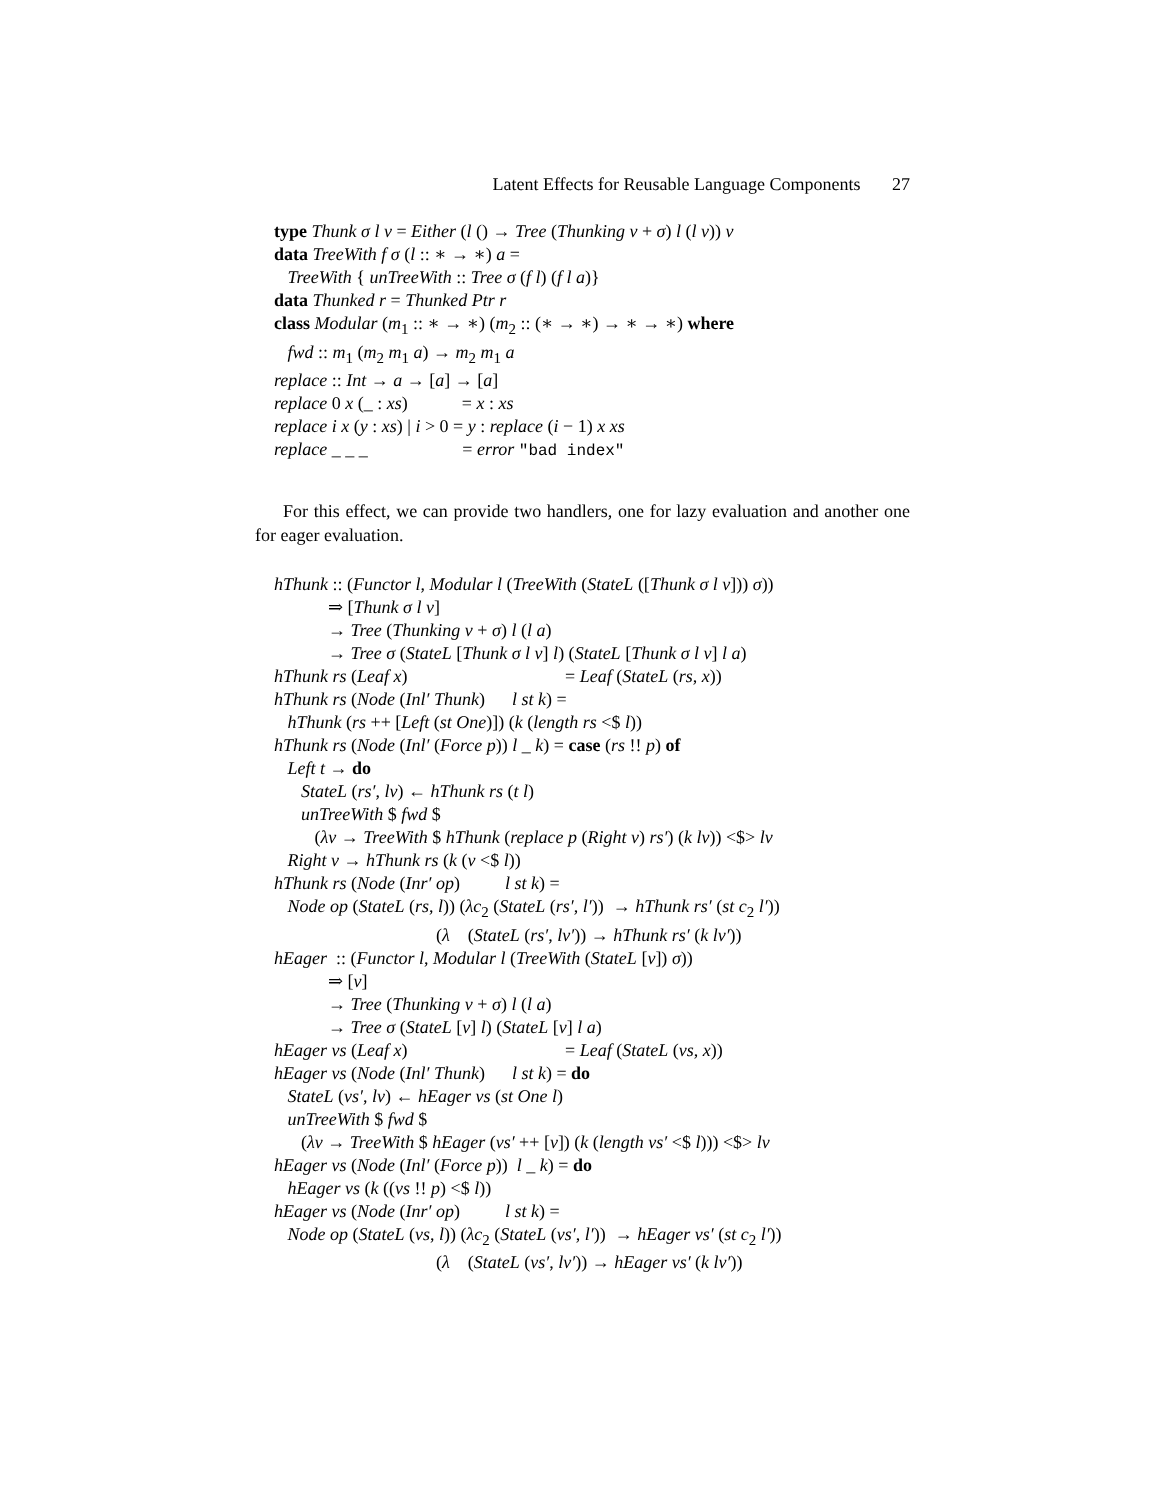Latent Effects for Reusable Language Components 27
type Thunk σ l v = Either (l () → Tree (Thunking v + σ) l (l v)) v
data TreeWith f σ (l :: ∗ → ∗) a =
TreeWith { unTreeWith :: Tree σ (f l) (f l a)}
data Thunked r = Thunked Ptr r
class Modular (m<sub>1</sub> :: ∗ → ∗) (m<sub>2</sub> :: (∗ → ∗) → ∗ → ∗) where
fwd :: m<sub>1</sub> (m<sub>2</sub> m<sub>1</sub> a) → m<sub>2</sub> m<sub>1</sub> a
replace :: Int → a → [a] → [a]
replace 0 x (_ : xs) = x : xs
replace i x (y : xs) | i > 0 = y : replace (i − 1) x xs
replace _ _ _ = error "bad index"
For this effect, we can provide two handlers, one for lazy evaluation and another one for eager evaluation.
hThunk :: (Functor l, Modular l (TreeWith (StateL ([Thunk σ l v])) σ))
⇒ [Thunk σ l v]
→ Tree (Thunking v + σ) l (l a)
→ Tree σ (StateL [Thunk σ l v] l) (StateL [Thunk σ l v] l a)
hThunk rs (Leaf x) = Leaf (StateL (rs, x))
hThunk rs (Node (Inl′ Thunk) l st k) =
hThunk (rs ++ [Left (st One)]) (k (length rs <$ l))
hThunk rs (Node (Inl′ (Force p)) l _ k) = case (rs !! p) of
Left t → do
StateL (rs′, lv) ← hThunk rs (t l)
unTreeWith $ fwd $
(λv → TreeWith $ hThunk (replace p (Right v) rs′) (k lv)) <$> lv
Right v → hThunk rs (k (v <$ l))
hThunk rs (Node (Inr′ op) l st k) =
Node op (StateL (rs, l)) (λc<sub>2</sub> (StateL (rs′, l′)) → hThunk rs′ (st c<sub>2</sub> l′))
(λ (StateL (rs′, lv′)) → hThunk rs′ (k lv′))
hEager :: (Functor l, Modular l (TreeWith (StateL [v]) σ))
⇒ [v]
→ Tree (Thunking v + σ) l (l a)
→ Tree σ (StateL [v] l) (StateL [v] l a)
hEager vs (Leaf x) = Leaf (StateL (vs, x))
hEager vs (Node (Inl′ Thunk) l st k) = do
StateL (vs′, lv) ← hEager vs (st One l)
unTreeWith $ fwd $
(λv → TreeWith $ hEager (vs′ ++ [v]) (k (length vs′ <$ l))) <$> lv
hEager vs (Node (Inl′ (Force p)) l _ k) = do
hEager vs (k ((vs !! p) <$ l))
hEager vs (Node (Inr′ op) l st k) =
Node op (StateL (vs, l)) (λc<sub>2</sub> (StateL (vs′, l′)) → hEager vs′ (st c<sub>2</sub> l′))
(λ (StateL (vs′, lv′)) → hEager vs′ (k lv′))